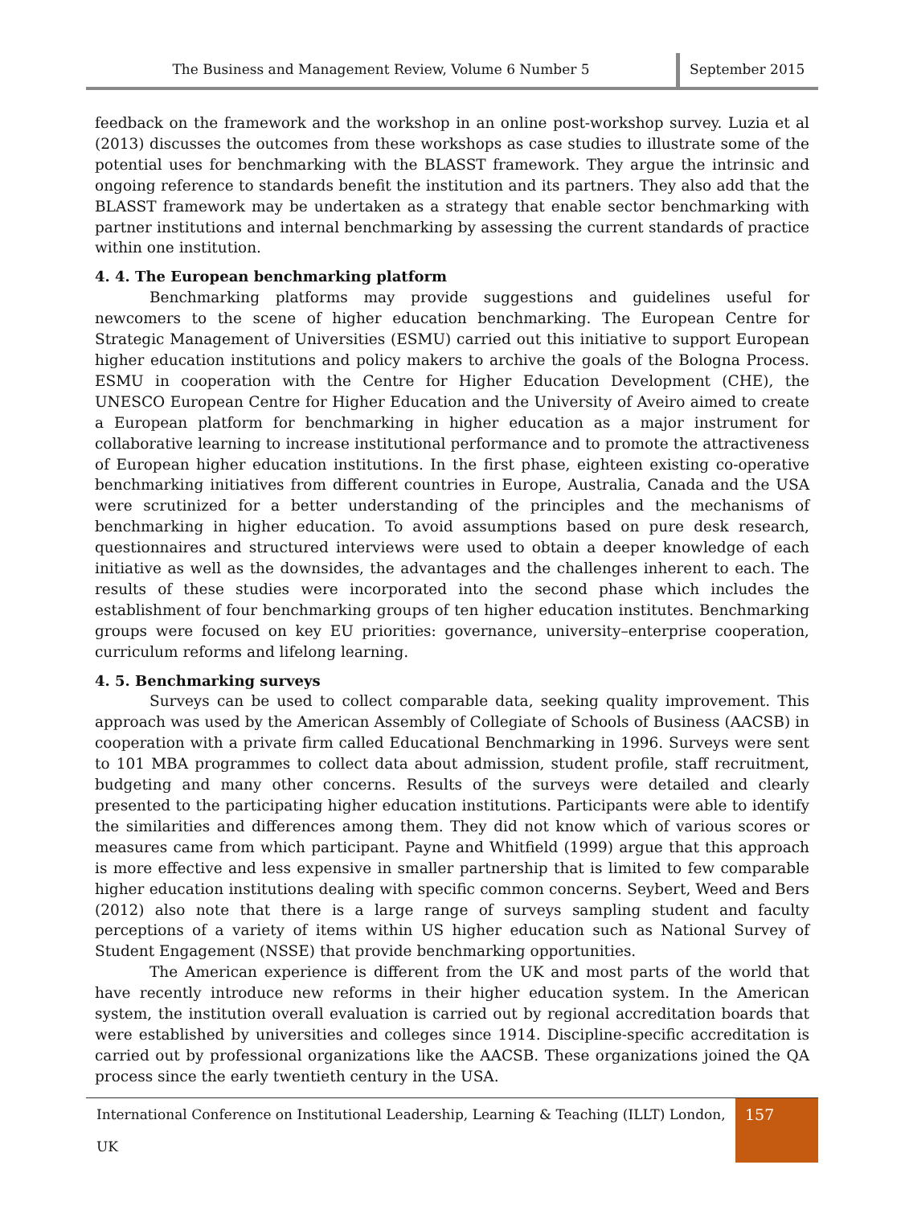The Business and Management Review, Volume 6 Number 5
September 2015
feedback on the framework and the workshop in an online post-workshop survey. Luzia et al (2013) discusses the outcomes from these workshops as case studies to illustrate some of the potential uses for benchmarking with the BLASST framework. They argue the intrinsic and ongoing reference to standards benefit the institution and its partners. They also add that the BLASST framework may be undertaken as a strategy that enable sector benchmarking with partner institutions and internal benchmarking by assessing the current standards of practice within one institution.
4. 4. The European benchmarking platform
Benchmarking platforms may provide suggestions and guidelines useful for newcomers to the scene of higher education benchmarking. The European Centre for Strategic Management of Universities (ESMU) carried out this initiative to support European higher education institutions and policy makers to archive the goals of the Bologna Process. ESMU in cooperation with the Centre for Higher Education Development (CHE), the UNESCO European Centre for Higher Education and the University of Aveiro aimed to create a European platform for benchmarking in higher education as a major instrument for collaborative learning to increase institutional performance and to promote the attractiveness of European higher education institutions. In the first phase, eighteen existing co-operative benchmarking initiatives from different countries in Europe, Australia, Canada and the USA were scrutinized for a better understanding of the principles and the mechanisms of benchmarking in higher education. To avoid assumptions based on pure desk research, questionnaires and structured interviews were used to obtain a deeper knowledge of each initiative as well as the downsides, the advantages and the challenges inherent to each. The results of these studies were incorporated into the second phase which includes the establishment of four benchmarking groups of ten higher education institutes. Benchmarking groups were focused on key EU priorities: governance, university–enterprise cooperation, curriculum reforms and lifelong learning.
4. 5. Benchmarking surveys
Surveys can be used to collect comparable data, seeking quality improvement. This approach was used by the American Assembly of Collegiate of Schools of Business (AACSB) in cooperation with a private firm called Educational Benchmarking in 1996. Surveys were sent to 101 MBA programmes to collect data about admission, student profile, staff recruitment, budgeting and many other concerns. Results of the surveys were detailed and clearly presented to the participating higher education institutions. Participants were able to identify the similarities and differences among them. They did not know which of various scores or measures came from which participant. Payne and Whitfield (1999) argue that this approach is more effective and less expensive in smaller partnership that is limited to few comparable higher education institutions dealing with specific common concerns. Seybert, Weed and Bers (2012) also note that there is a large range of surveys sampling student and faculty perceptions of a variety of items within US higher education such as National Survey of Student Engagement (NSSE) that provide benchmarking opportunities.
The American experience is different from the UK and most parts of the world that have recently introduce new reforms in their higher education system. In the American system, the institution overall evaluation is carried out by regional accreditation boards that were established by universities and colleges since 1914. Discipline-specific accreditation is carried out by professional organizations like the AACSB. These organizations joined the QA process since the early twentieth century in the USA.
International Conference on Institutional Leadership, Learning & Teaching (ILLT) London, UK
157